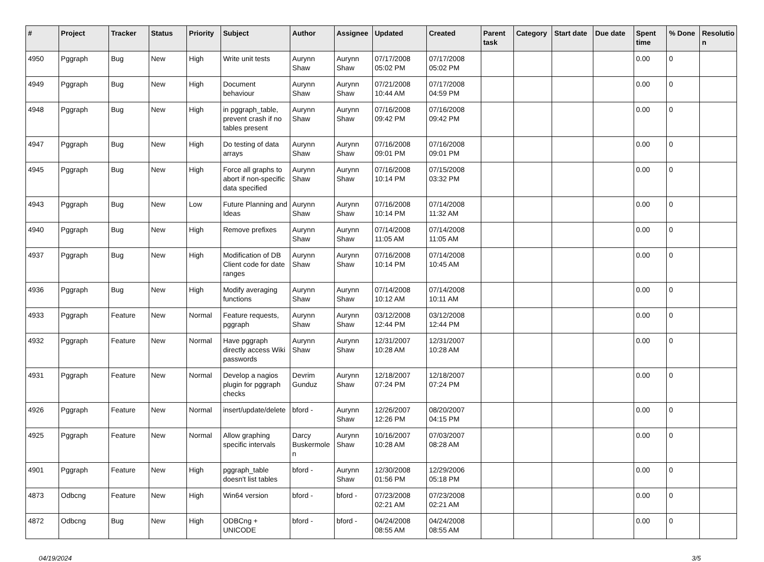| # | Project | Tracker | Status | Priority | Subject | Author | Assignee | Updated | Created | Parent task | Category | Start date | Due date | Spent time | % Done | Resolutio n |
| --- | --- | --- | --- | --- | --- | --- | --- | --- | --- | --- | --- | --- | --- | --- | --- | --- |
| 4950 | Pggraph | Bug | New | High | Write unit tests | Aurynn Shaw | Aurynn Shaw | 07/17/2008 05:02 PM | 07/17/2008 05:02 PM | | | | | 0.00 | 0 | |
| 4949 | Pggraph | Bug | New | High | Document behaviour | Aurynn Shaw | Aurynn Shaw | 07/21/2008 10:44 AM | 07/17/2008 04:59 PM | | | | | 0.00 | 0 | |
| 4948 | Pggraph | Bug | New | High | in pggraph_table, prevent crash if no tables present | Aurynn Shaw | Aurynn Shaw | 07/16/2008 09:42 PM | 07/16/2008 09:42 PM | | | | | 0.00 | 0 | |
| 4947 | Pggraph | Bug | New | High | Do testing of data arrays | Aurynn Shaw | Aurynn Shaw | 07/16/2008 09:01 PM | 07/16/2008 09:01 PM | | | | | 0.00 | 0 | |
| 4945 | Pggraph | Bug | New | High | Force all graphs to abort if non-specific data specified | Aurynn Shaw | Aurynn Shaw | 07/16/2008 10:14 PM | 07/15/2008 03:32 PM | | | | | 0.00 | 0 | |
| 4943 | Pggraph | Bug | New | Low | Future Planning and Ideas | Aurynn Shaw | Aurynn Shaw | 07/16/2008 10:14 PM | 07/14/2008 11:32 AM | | | | | 0.00 | 0 | |
| 4940 | Pggraph | Bug | New | High | Remove prefixes | Aurynn Shaw | Aurynn Shaw | 07/14/2008 11:05 AM | 07/14/2008 11:05 AM | | | | | 0.00 | 0 | |
| 4937 | Pggraph | Bug | New | High | Modification of DB Client code for date ranges | Aurynn Shaw | Aurynn Shaw | 07/16/2008 10:14 PM | 07/14/2008 10:45 AM | | | | | 0.00 | 0 | |
| 4936 | Pggraph | Bug | New | High | Modify averaging functions | Aurynn Shaw | Aurynn Shaw | 07/14/2008 10:12 AM | 07/14/2008 10:11 AM | | | | | 0.00 | 0 | |
| 4933 | Pggraph | Feature | New | Normal | Feature requests, pggraph | Aurynn Shaw | Aurynn Shaw | 03/12/2008 12:44 PM | 03/12/2008 12:44 PM | | | | | 0.00 | 0 | |
| 4932 | Pggraph | Feature | New | Normal | Have pggraph directly access Wiki passwords | Aurynn Shaw | Aurynn Shaw | 12/31/2007 10:28 AM | 12/31/2007 10:28 AM | | | | | 0.00 | 0 | |
| 4931 | Pggraph | Feature | New | Normal | Develop a nagios plugin for pggraph checks | Devrim Gunduz | Aurynn Shaw | 12/18/2007 07:24 PM | 12/18/2007 07:24 PM | | | | | 0.00 | 0 | |
| 4926 | Pggraph | Feature | New | Normal | insert/update/delete | bford - | Aurynn Shaw | 12/26/2007 12:26 PM | 08/20/2007 04:15 PM | | | | | 0.00 | 0 | |
| 4925 | Pggraph | Feature | New | Normal | Allow graphing specific intervals | Darcy Buskermole n | Aurynn Shaw | 10/16/2007 10:28 AM | 07/03/2007 08:28 AM | | | | | 0.00 | 0 | |
| 4901 | Pggraph | Feature | New | High | pggraph_table doesn't list tables | bford - | Aurynn Shaw | 12/30/2008 01:56 PM | 12/29/2006 05:18 PM | | | | | 0.00 | 0 | |
| 4873 | Odbcng | Feature | New | High | Win64 version | bford - | bford - | 07/23/2008 02:21 AM | 07/23/2008 02:21 AM | | | | | 0.00 | 0 | |
| 4872 | Odbcng | Bug | New | High | ODBCng + UNICODE | bford - | bford - | 04/24/2008 08:55 AM | 04/24/2008 08:55 AM | | | | | 0.00 | 0 | |
04/19/2024 3/5